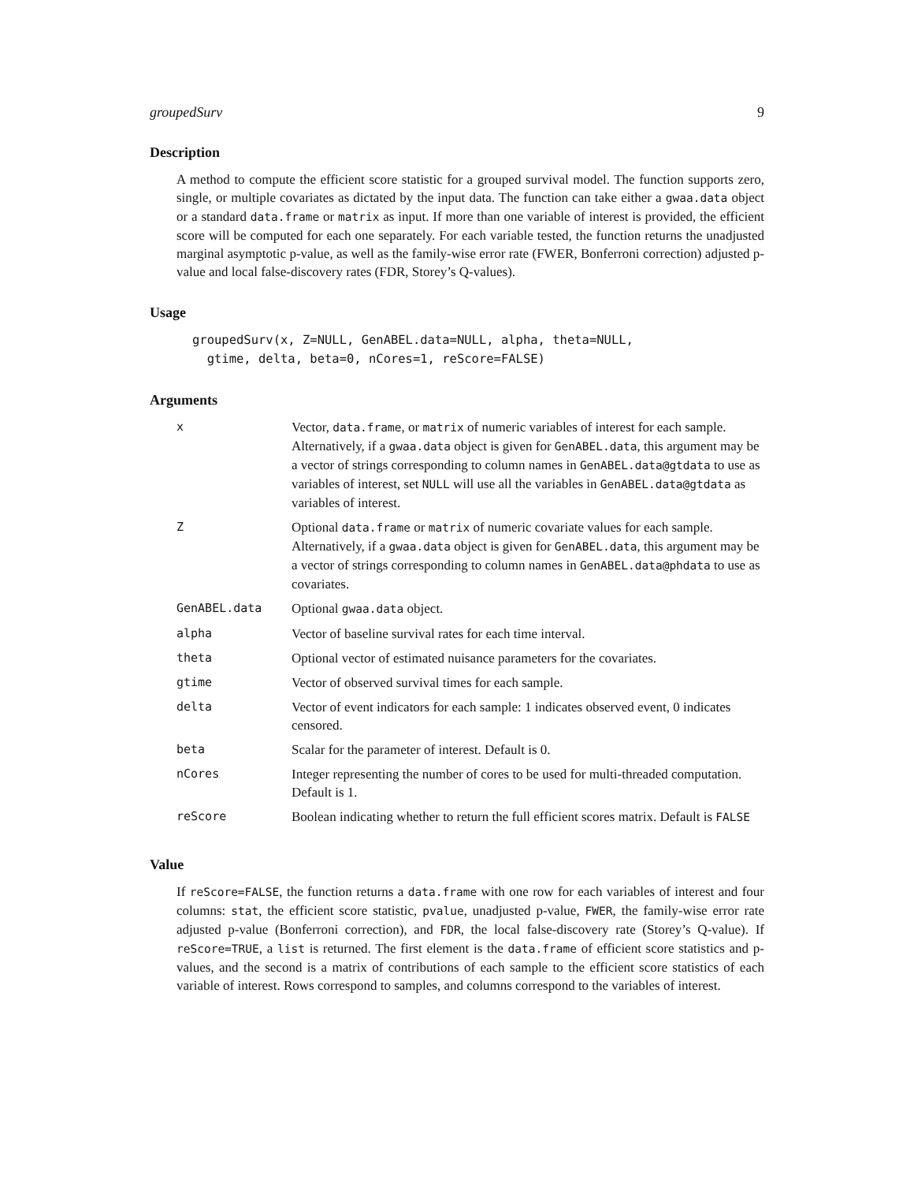groupedSurv 9
Description
A method to compute the efficient score statistic for a grouped survival model. The function supports zero, single, or multiple covariates as dictated by the input data. The function can take either a gwaa.data object or a standard data.frame or matrix as input. If more than one variable of interest is provided, the efficient score will be computed for each one separately. For each variable tested, the function returns the unadjusted marginal asymptotic p-value, as well as the family-wise error rate (FWER, Bonferroni correction) adjusted p-value and local false-discovery rates (FDR, Storey’s Q-values).
Usage
groupedSurv(x, Z=NULL, GenABEL.data=NULL, alpha, theta=NULL,
  gtime, delta, beta=0, nCores=1, reScore=FALSE)
Arguments
| x | Vector, data.frame , or matrix of numeric variables of interest for each sample. Alternatively, if a gwaa.data object is given for GenABEL.data , this argument may be a vector of strings corresponding to column names in GenABEL.data@gtdata to use as variables of interest, set NULL will use all the variables in GenABEL.data@gtdata as variables of interest. |
| Z | Optional data.frame or matrix of numeric covariate values for each sample. Alternatively, if a gwaa.data object is given for GenABEL.data , this argument may be a vector of strings corresponding to column names in GenABEL.data@phdata to use as covariates. |
| GenABEL.data | Optional gwaa.data object. |
| alpha | Vector of baseline survival rates for each time interval. |
| theta | Optional vector of estimated nuisance parameters for the covariates. |
| gtime | Vector of observed survival times for each sample. |
| delta | Vector of event indicators for each sample: 1 indicates observed event, 0 indicates censored. |
| beta | Scalar for the parameter of interest. Default is 0. |
| nCores | Integer representing the number of cores to be used for multi-threaded computation. Default is 1. |
| reScore | Boolean indicating whether to return the full efficient scores matrix. Default is FALSE |
Value
If reScore=FALSE, the function returns a data.frame with one row for each variables of interest and four columns: stat, the efficient score statistic, pvalue, unadjusted p-value, FWER, the family-wise error rate adjusted p-value (Bonferroni correction), and FDR, the local false-discovery rate (Storey’s Q-value). If reScore=TRUE, a list is returned. The first element is the data.frame of efficient score statistics and p-values, and the second is a matrix of contributions of each sample to the efficient score statistics of each variable of interest. Rows correspond to samples, and columns correspond to the variables of interest.